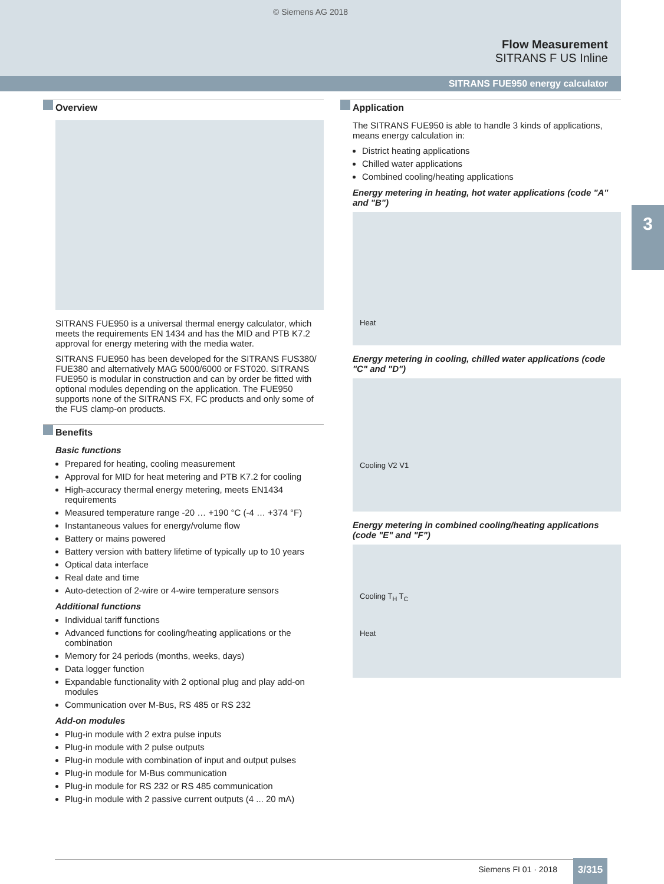© Siemens AG 2018
Flow Measurement
SITRANS F US Inline
SITRANS FUE950 energy calculator
3
Overview
SITRANS FUE950 is a universal thermal energy calculator, which meets the requirements EN 1434 and has the MID and PTB K7.2 approval for energy metering with the media water.
SITRANS FUE950 has been developed for the SITRANS FUS380/ FUE380 and alternatively MAG 5000/6000 or FST020. SITRANS FUE950 is modular in construction and can by order be fitted with optional modules depending on the application. The FUE950 supports none of the SITRANS FX, FC products and only some of the FUS clamp-on products.
Benefits
Basic functions
Prepared for heating, cooling measurement
Approval for MID for heat metering and PTB K7.2 for cooling
High-accuracy thermal energy metering, meets EN1434 requirements
Measured temperature range -20 … +190 °C (-4 … +374 °F)
Instantaneous values for energy/volume flow
Battery or mains powered
Battery version with battery lifetime of typically up to 10 years
Optical data interface
Real date and time
Auto-detection of 2-wire or 4-wire temperature sensors
Additional functions
Individual tariff functions
Advanced functions for cooling/heating applications or the combination
Memory for 24 periods (months, weeks, days)
Data logger function
Expandable functionality with 2 optional plug and play add-on modules
Communication over M-Bus, RS 485 or RS 232
Add-on modules
Plug-in module with 2 extra pulse inputs
Plug-in module with 2 pulse outputs
Plug-in module with combination of input and output pulses
Plug-in module for M-Bus communication
Plug-in module for RS 232 or RS 485 communication
Plug-in module with 2 passive current outputs (4 ... 20 mA)
Application
The SITRANS FUE950 is able to handle 3 kinds of applications, means energy calculation in:
District heating applications
Chilled water applications
Combined cooling/heating applications
Energy metering in heating, hot water applications (code "A" and "B")
Heat
Energy metering in cooling, chilled water applications (code "C" and "D")
Cooling V2 V1
Energy metering in combined cooling/heating applications (code "E" and "F")
Cooling T<sub>H</sub> T<sub>C</sub>
Heat
Siemens FI 01 · 2018 3/315